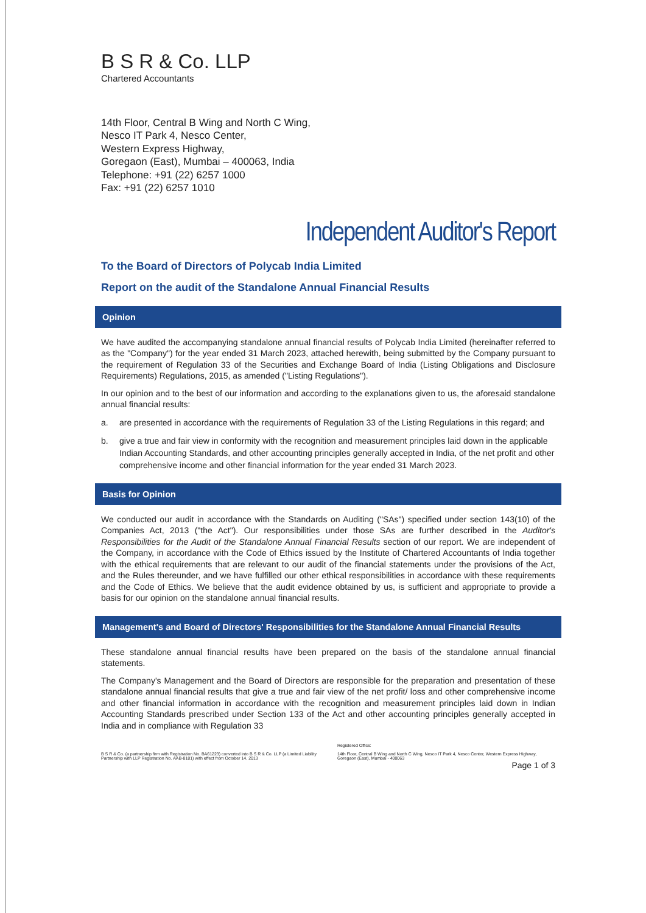B S R & Co. LLP
Chartered Accountants
14th Floor, Central B Wing and North C Wing,
Nesco IT Park 4, Nesco Center,
Western Express Highway,
Goregaon (East), Mumbai – 400063, India
Telephone: +91 (22) 6257 1000
Fax: +91 (22) 6257 1010
Independent Auditor's Report
To the Board of Directors of Polycab India Limited
Report on the audit of the Standalone Annual Financial Results
Opinion
We have audited the accompanying standalone annual financial results of Polycab India Limited (hereinafter referred to as the "Company") for the year ended 31 March 2023, attached herewith, being submitted by the Company pursuant to the requirement of Regulation 33 of the Securities and Exchange Board of India (Listing Obligations and Disclosure Requirements) Regulations, 2015, as amended ("Listing Regulations").
In our opinion and to the best of our information and according to the explanations given to us, the aforesaid standalone annual financial results:
a. are presented in accordance with the requirements of Regulation 33 of the Listing Regulations in this regard; and
b. give a true and fair view in conformity with the recognition and measurement principles laid down in the applicable Indian Accounting Standards, and other accounting principles generally accepted in India, of the net profit and other comprehensive income and other financial information for the year ended 31 March 2023.
Basis for Opinion
We conducted our audit in accordance with the Standards on Auditing ("SAs") specified under section 143(10) of the Companies Act, 2013 ("the Act"). Our responsibilities under those SAs are further described in the Auditor's Responsibilities for the Audit of the Standalone Annual Financial Results section of our report. We are independent of the Company, in accordance with the Code of Ethics issued by the Institute of Chartered Accountants of India together with the ethical requirements that are relevant to our audit of the financial statements under the provisions of the Act, and the Rules thereunder, and we have fulfilled our other ethical responsibilities in accordance with these requirements and the Code of Ethics. We believe that the audit evidence obtained by us, is sufficient and appropriate to provide a basis for our opinion on the standalone annual financial results.
Management's and Board of Directors' Responsibilities for the Standalone Annual Financial Results
These standalone annual financial results have been prepared on the basis of the standalone annual financial statements.
The Company's Management and the Board of Directors are responsible for the preparation and presentation of these standalone annual financial results that give a true and fair view of the net profit/ loss and other comprehensive income and other financial information in accordance with the recognition and measurement principles laid down in Indian Accounting Standards prescribed under Section 133 of the Act and other accounting principles generally accepted in India and in compliance with Regulation 33
B S R & Co. (a partnership firm with Registration No. BA61223) converted into B S R & Co. LLP (a Limited Liability Partnership with LLP Registration No. AAB-8181) with effect from October 14, 2013
Registered Office:
14th Floor, Central B Wing and North C Wing, Nesco IT Park 4, Nesco Center, Western Express Highway, Goregaon (East), Mumbai - 400063
Page 1 of 3